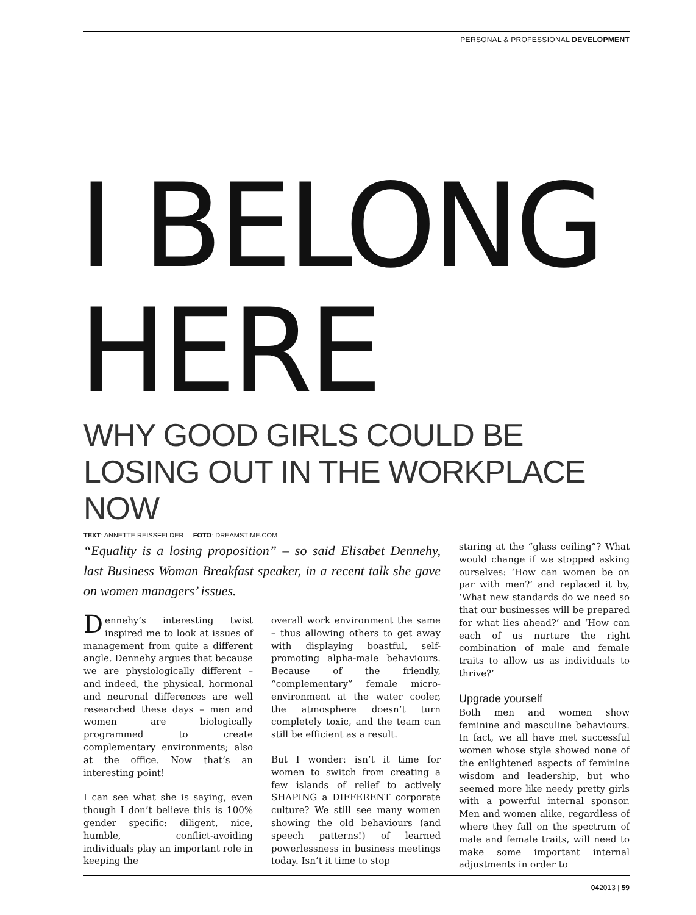PERSONAL & PROFESSIONAL DEVELOPMENT
I BELONG
HERE
WHY GOOD GIRLS COULD BE LOSING OUT IN THE WORKPLACE NOW
TEXT: ANNETTE REISSFELDER FOTO: DREAMSTIME.COM
“Equality is a losing proposition” – so said Elisabet Dennehy, last Business Woman Breakfast speaker, in a recent talk she gave on women managers’ issues.
Dennehy’s interesting twist inspired me to look at issues of management from quite a different angle. Dennehy argues that because we are physiologically different – and indeed, the physical, hormonal and neuronal differences are well researched these days – men and women are biologically programmed to create complementary environments; also at the office. Now that’s an interesting point!
I can see what she is saying, even though I don’t believe this is 100% gender specific: diligent, nice, humble, conflict-avoiding individuals play an important role in keeping the
overall work environment the same – thus allowing others to get away with displaying boastful, self-promoting alpha-male behaviours. Because of the friendly, “complementary” female micro-environment at the water cooler, the atmosphere doesn’t turn completely toxic, and the team can still be efficient as a result.
But I wonder: isn’t it time for women to switch from creating a few islands of relief to actively SHAPING a DIFFERENT corporate culture? We still see many women showing the old behaviours (and speech patterns!) of learned powerlessness in business meetings today. Isn’t it time to stop
staring at the “glass ceiling”? What would change if we stopped asking ourselves: ‘How can women be on par with men?’ and replaced it by, ‘What new standards do we need so that our businesses will be prepared for what lies ahead?’ and ‘How can each of us nurture the right combination of male and female traits to allow us as individuals to thrive?’
Upgrade yourself
Both men and women show feminine and masculine behaviours. In fact, we all have met successful women whose style showed none of the enlightened aspects of feminine wisdom and leadership, but who seemed more like needy pretty girls with a powerful internal sponsor. Men and women alike, regardless of where they fall on the spectrum of male and female traits, will need to make some important internal adjustments in order to
042013 | 59